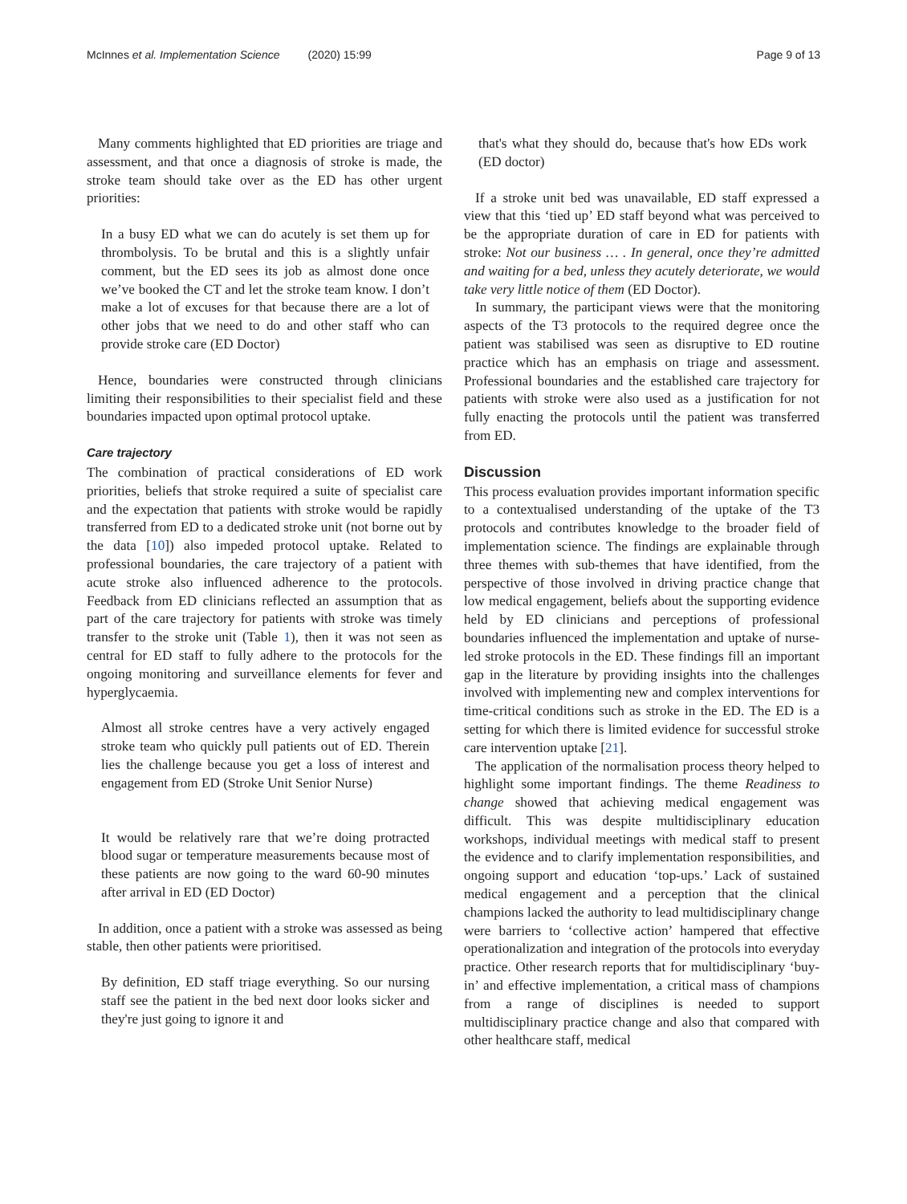McInnes et al. Implementation Science (2020) 15:99 Page 9 of 13
Many comments highlighted that ED priorities are triage and assessment, and that once a diagnosis of stroke is made, the stroke team should take over as the ED has other urgent priorities:
In a busy ED what we can do acutely is set them up for thrombolysis. To be brutal and this is a slightly unfair comment, but the ED sees its job as almost done once we’ve booked the CT and let the stroke team know. I don’t make a lot of excuses for that because there are a lot of other jobs that we need to do and other staff who can provide stroke care (ED Doctor)
Hence, boundaries were constructed through clinicians limiting their responsibilities to their specialist field and these boundaries impacted upon optimal protocol uptake.
Care trajectory
The combination of practical considerations of ED work priorities, beliefs that stroke required a suite of specialist care and the expectation that patients with stroke would be rapidly transferred from ED to a dedicated stroke unit (not borne out by the data [10]) also impeded protocol uptake. Related to professional boundaries, the care trajectory of a patient with acute stroke also influenced adherence to the protocols. Feedback from ED clinicians reflected an assumption that as part of the care trajectory for patients with stroke was timely transfer to the stroke unit (Table 1), then it was not seen as central for ED staff to fully adhere to the protocols for the ongoing monitoring and surveillance elements for fever and hyperglycaemia.
Almost all stroke centres have a very actively engaged stroke team who quickly pull patients out of ED. Therein lies the challenge because you get a loss of interest and engagement from ED (Stroke Unit Senior Nurse)
It would be relatively rare that we’re doing protracted blood sugar or temperature measurements because most of these patients are now going to the ward 60-90 minutes after arrival in ED (ED Doctor)
In addition, once a patient with a stroke was assessed as being stable, then other patients were prioritised.
By definition, ED staff triage everything. So our nursing staff see the patient in the bed next door looks sicker and they're just going to ignore it and
that's what they should do, because that's how EDs work (ED doctor)
If a stroke unit bed was unavailable, ED staff expressed a view that this ‘tied up’ ED staff beyond what was perceived to be the appropriate duration of care in ED for patients with stroke: Not our business … . In general, once they’re admitted and waiting for a bed, unless they acutely deteriorate, we would take very little notice of them (ED Doctor).
In summary, the participant views were that the monitoring aspects of the T3 protocols to the required degree once the patient was stabilised was seen as disruptive to ED routine practice which has an emphasis on triage and assessment. Professional boundaries and the established care trajectory for patients with stroke were also used as a justification for not fully enacting the protocols until the patient was transferred from ED.
Discussion
This process evaluation provides important information specific to a contextualised understanding of the uptake of the T3 protocols and contributes knowledge to the broader field of implementation science. The findings are explainable through three themes with sub-themes that have identified, from the perspective of those involved in driving practice change that low medical engagement, beliefs about the supporting evidence held by ED clinicians and perceptions of professional boundaries influenced the implementation and uptake of nurse-led stroke protocols in the ED. These findings fill an important gap in the literature by providing insights into the challenges involved with implementing new and complex interventions for time-critical conditions such as stroke in the ED. The ED is a setting for which there is limited evidence for successful stroke care intervention uptake [21].
The application of the normalisation process theory helped to highlight some important findings. The theme Readiness to change showed that achieving medical engagement was difficult. This was despite multidisciplinary education workshops, individual meetings with medical staff to present the evidence and to clarify implementation responsibilities, and ongoing support and education ‘top-ups.’ Lack of sustained medical engagement and a perception that the clinical champions lacked the authority to lead multidisciplinary change were barriers to ‘collective action’ hampered that effective operationalization and integration of the protocols into everyday practice. Other research reports that for multidisciplinary ‘buy-in’ and effective implementation, a critical mass of champions from a range of disciplines is needed to support multidisciplinary practice change and also that compared with other healthcare staff, medical